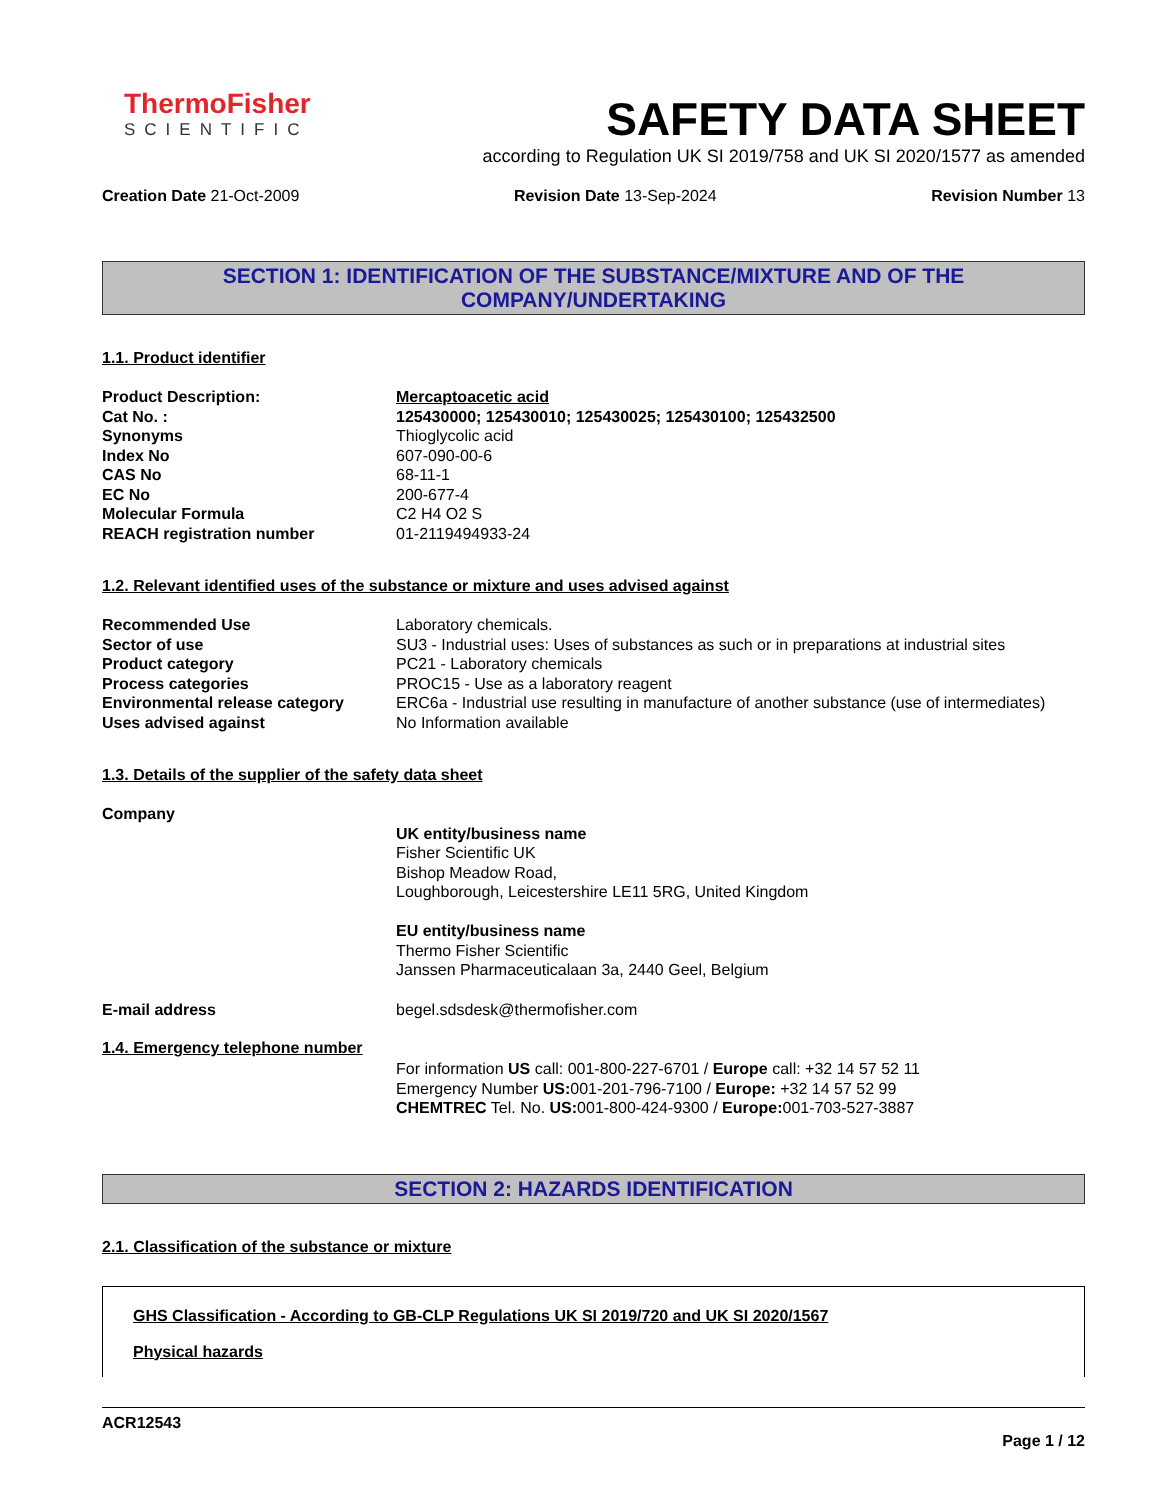ThermoFisher
SCIENTIFIC
SAFETY DATA SHEET
according to Regulation UK SI 2019/758 and UK SI 2020/1577 as amended
Creation Date 21-Oct-2009 Revision Date 13-Sep-2024 Revision Number 13
SECTION 1: IDENTIFICATION OF THE SUBSTANCE/MIXTURE AND OF THE COMPANY/UNDERTAKING
1.1. Product identifier
Product Description: Mercaptoacetic acid
Cat No. : 125430000; 125430010; 125430025; 125430100; 125432500
Synonyms Thioglycolic acid
Index No 607-090-00-6
CAS No 68-11-1
EC No 200-677-4
Molecular Formula C2 H4 O2 S
REACH registration number 01-2119494933-24
1.2. Relevant identified uses of the substance or mixture and uses advised against
Recommended Use Laboratory chemicals.
Sector of use SU3 - Industrial uses: Uses of substances as such or in preparations at industrial sites
Product category PC21 - Laboratory chemicals
Process categories PROC15 - Use as a laboratory reagent
Environmental release category ERC6a - Industrial use resulting in manufacture of another substance (use of intermediates)
Uses advised against No Information available
1.3. Details of the supplier of the safety data sheet
Company
UK entity/business name
Fisher Scientific UK
Bishop Meadow Road,
Loughborough, Leicestershire LE11 5RG, United Kingdom
EU entity/business name
Thermo Fisher Scientific
Janssen Pharmaceuticalaan 3a, 2440 Geel, Belgium
E-mail address begel.sdsdesk@thermofisher.com
1.4. Emergency telephone number
For information US call: 001-800-227-6701 / Europe call: +32 14 57 52 11
Emergency Number US: 001-201-796-7100 / Europe: +32 14 57 52 99
CHEMTREC Tel. No. US: 001-800-424-9300 / Europe: 001-703-527-3887
SECTION 2: HAZARDS IDENTIFICATION
2.1. Classification of the substance or mixture
GHS Classification - According to GB-CLP Regulations UK SI 2019/720 and UK SI 2020/1567
Physical hazards
ACR12543
Page 1 / 12